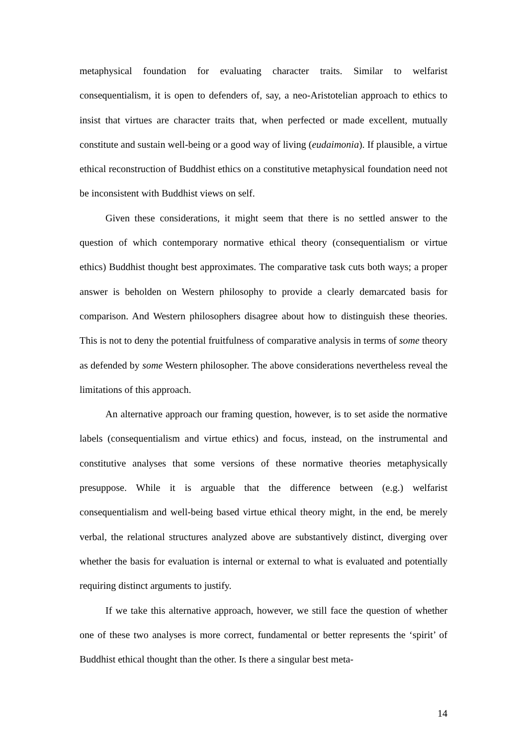metaphysical foundation for evaluating character traits. Similar to welfarist consequentialism, it is open to defenders of, say, a neo-Aristotelian approach to ethics to insist that virtues are character traits that, when perfected or made excellent, mutually constitute and sustain well-being or a good way of living (eudaimonia). If plausible, a virtue ethical reconstruction of Buddhist ethics on a constitutive metaphysical foundation need not be inconsistent with Buddhist views on self.
Given these considerations, it might seem that there is no settled answer to the question of which contemporary normative ethical theory (consequentialism or virtue ethics) Buddhist thought best approximates. The comparative task cuts both ways; a proper answer is beholden on Western philosophy to provide a clearly demarcated basis for comparison. And Western philosophers disagree about how to distinguish these theories. This is not to deny the potential fruitfulness of comparative analysis in terms of some theory as defended by some Western philosopher. The above considerations nevertheless reveal the limitations of this approach.
An alternative approach our framing question, however, is to set aside the normative labels (consequentialism and virtue ethics) and focus, instead, on the instrumental and constitutive analyses that some versions of these normative theories metaphysically presuppose. While it is arguable that the difference between (e.g.) welfarist consequentialism and well-being based virtue ethical theory might, in the end, be merely verbal, the relational structures analyzed above are substantively distinct, diverging over whether the basis for evaluation is internal or external to what is evaluated and potentially requiring distinct arguments to justify.
If we take this alternative approach, however, we still face the question of whether one of these two analyses is more correct, fundamental or better represents the ‘spirit’ of Buddhist ethical thought than the other. Is there a singular best meta-
14